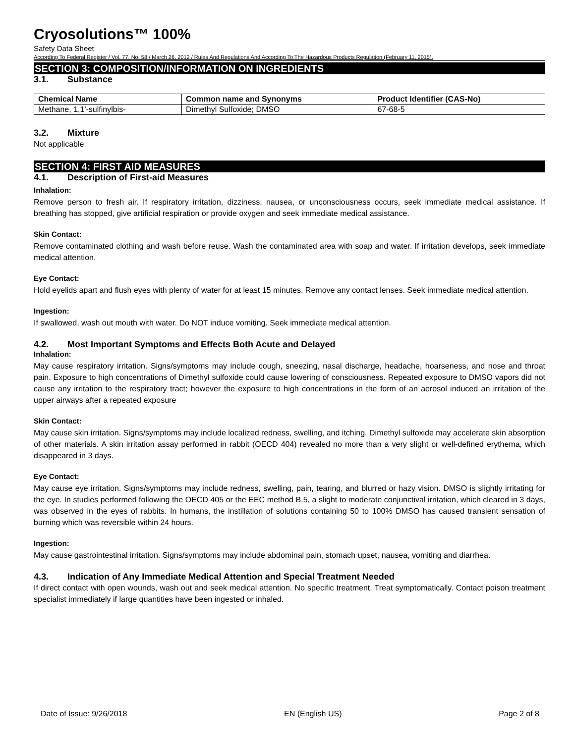Cryosolutions™ 100%
Safety Data Sheet
According To Federal Register / Vol. 77, No. 58 / March 26, 2012 / Rules And Regulations And According To The Hazardous Products Regulation (February 11, 2015).
SECTION 3: COMPOSITION/INFORMATION ON INGREDIENTS
3.1. Substance
| Chemical Name | Common name and Synonyms | Product Identifier (CAS-No) |
| --- | --- | --- |
| Methane, 1,1'-sulfinylbis- | Dimethyl Sulfoxide; DMSO | 67-68-5 |
3.2. Mixture
Not applicable
SECTION 4: FIRST AID MEASURES
4.1. Description of First-aid Measures
Inhalation:
Remove person to fresh air. If respiratory irritation, dizziness, nausea, or unconsciousness occurs, seek immediate medical assistance. If breathing has stopped, give artificial respiration or provide oxygen and seek immediate medical assistance.
Skin Contact:
Remove contaminated clothing and wash before reuse. Wash the contaminated area with soap and water. If irritation develops, seek immediate medical attention.
Eye Contact:
Hold eyelids apart and flush eyes with plenty of water for at least 15 minutes. Remove any contact lenses. Seek immediate medical attention.
Ingestion:
If swallowed, wash out mouth with water. Do NOT induce vomiting. Seek immediate medical attention.
4.2. Most Important Symptoms and Effects Both Acute and Delayed
Inhalation:
May cause respiratory irritation. Signs/symptoms may include cough, sneezing, nasal discharge, headache, hoarseness, and nose and throat pain. Exposure to high concentrations of Dimethyl sulfoxide could cause lowering of consciousness. Repeated exposure to DMSO vapors did not cause any irritation to the respiratory tract; however the exposure to high concentrations in the form of an aerosol induced an irritation of the upper airways after a repeated exposure
Skin Contact:
May cause skin irritation. Signs/symptoms may include localized redness, swelling, and itching. Dimethyl sulfoxide may accelerate skin absorption of other materials. A skin irritation assay performed in rabbit (OECD 404) revealed no more than a very slight or well-defined erythema, which disappeared in 3 days.
Eye Contact:
May cause eye irritation. Signs/symptoms may include redness, swelling, pain, tearing, and blurred or hazy vision. DMSO is slightly irritating for the eye. In studies performed following the OECD 405 or the EEC method B.5, a slight to moderate conjunctival irritation, which cleared in 3 days, was observed in the eyes of rabbits. In humans, the instillation of solutions containing 50 to 100% DMSO has caused transient sensation of burning which was reversible within 24 hours.
Ingestion:
May cause gastrointestinal irritation. Signs/symptoms may include abdominal pain, stomach upset, nausea, vomiting and diarrhea.
4.3. Indication of Any Immediate Medical Attention and Special Treatment Needed
If direct contact with open wounds, wash out and seek medical attention. No specific treatment. Treat symptomatically. Contact poison treatment specialist immediately if large quantities have been ingested or inhaled.
Date of Issue: 9/26/2018 EN (English US) Page 2 of 8